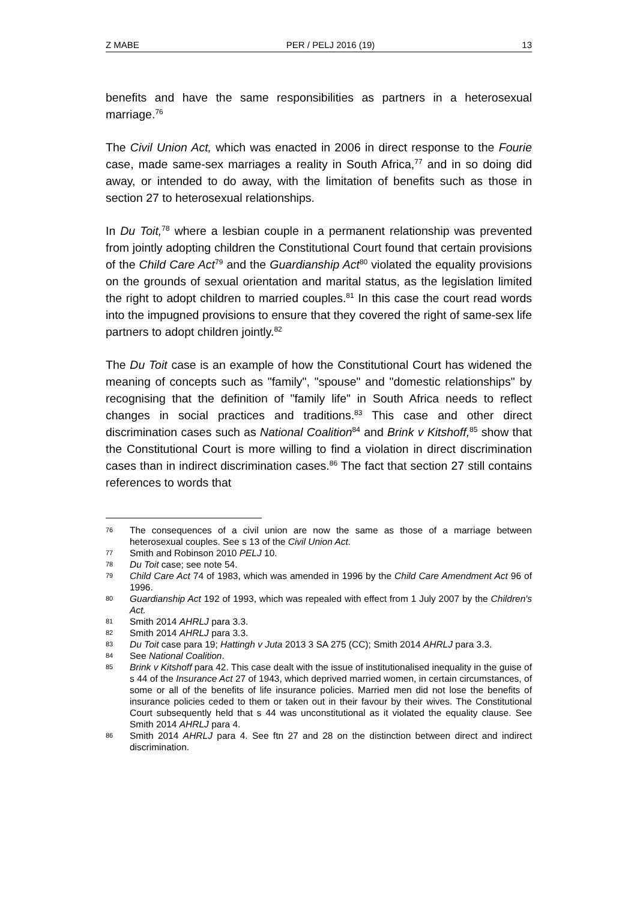Z MABE PER / PELJ 2016 (19) 13
benefits and have the same responsibilities as partners in a heterosexual marriage.<sup>76</sup>
The Civil Union Act, which was enacted in 2006 in direct response to the Fourie case, made same-sex marriages a reality in South Africa,<sup>77</sup> and in so doing did away, or intended to do away, with the limitation of benefits such as those in section 27 to heterosexual relationships.
In Du Toit,<sup>78</sup> where a lesbian couple in a permanent relationship was prevented from jointly adopting children the Constitutional Court found that certain provisions of the Child Care Act<sup>79</sup> and the Guardianship Act<sup>80</sup> violated the equality provisions on the grounds of sexual orientation and marital status, as the legislation limited the right to adopt children to married couples.<sup>81</sup> In this case the court read words into the impugned provisions to ensure that they covered the right of same-sex life partners to adopt children jointly.<sup>82</sup>
The Du Toit case is an example of how the Constitutional Court has widened the meaning of concepts such as "family", "spouse" and "domestic relationships" by recognising that the definition of "family life" in South Africa needs to reflect changes in social practices and traditions.<sup>83</sup> This case and other direct discrimination cases such as National Coalition<sup>84</sup> and Brink v Kitshoff,<sup>85</sup> show that the Constitutional Court is more willing to find a violation in direct discrimination cases than in indirect discrimination cases.<sup>86</sup> The fact that section 27 still contains references to words that
76 The consequences of a civil union are now the same as those of a marriage between heterosexual couples. See s 13 of the Civil Union Act.
77 Smith and Robinson 2010 PELJ 10.
78 Du Toit case; see note 54.
79 Child Care Act 74 of 1983, which was amended in 1996 by the Child Care Amendment Act 96 of 1996.
80 Guardianship Act 192 of 1993, which was repealed with effect from 1 July 2007 by the Children's Act.
81 Smith 2014 AHRLJ para 3.3.
82 Smith 2014 AHRLJ para 3.3.
83 Du Toit case para 19; Hattingh v Juta 2013 3 SA 275 (CC); Smith 2014 AHRLJ para 3.3.
84 See National Coalition.
85 Brink v Kitshoff para 42. This case dealt with the issue of institutionalised inequality in the guise of s 44 of the Insurance Act 27 of 1943, which deprived married women, in certain circumstances, of some or all of the benefits of life insurance policies. Married men did not lose the benefits of insurance policies ceded to them or taken out in their favour by their wives. The Constitutional Court subsequently held that s 44 was unconstitutional as it violated the equality clause. See Smith 2014 AHRLJ para 4.
86 Smith 2014 AHRLJ para 4. See ftn 27 and 28 on the distinction between direct and indirect discrimination.